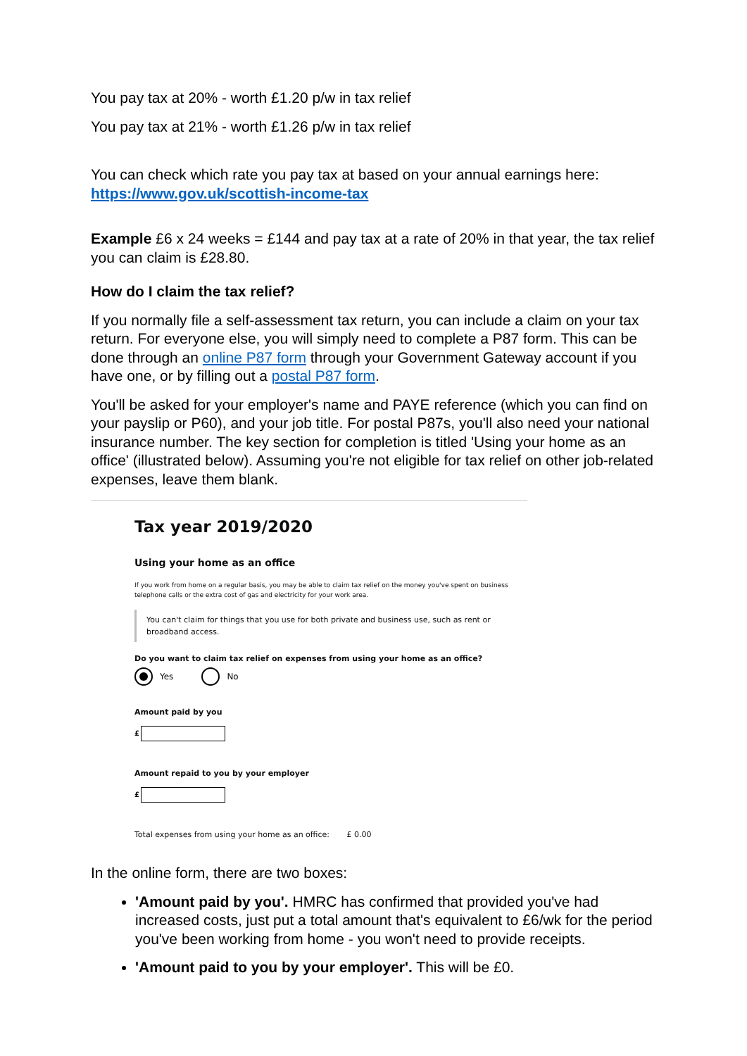You pay tax at 20% - worth £1.20 p/w in tax relief
You pay tax at 21% - worth £1.26 p/w in tax relief
You can check which rate you pay tax at based on your annual earnings here:
https://www.gov.uk/scottish-income-tax
Example £6 x 24 weeks = £144 and pay tax at a rate of 20% in that year, the tax relief you can claim is £28.80.
How do I claim the tax relief?
If you normally file a self-assessment tax return, you can include a claim on your tax return. For everyone else, you will simply need to complete a P87 form. This can be done through an online P87 form through your Government Gateway account if you have one, or by filling out a postal P87 form.
You'll be asked for your employer's name and PAYE reference (which you can find on your payslip or P60), and your job title. For postal P87s, you'll also need your national insurance number. The key section for completion is titled 'Using your home as an office' (illustrated below). Assuming you're not eligible for tax relief on other job-related expenses, leave them blank.
Tax year 2019/2020
Using your home as an office
If you work from home on a regular basis, you may be able to claim tax relief on the money you've spent on business telephone calls or the extra cost of gas and electricity for your work area.
You can't claim for things that you use for both private and business use, such as rent or broadband access.
Do you want to claim tax relief on expenses from using your home as an office?
Yes No
Amount paid by you
£
Amount repaid to you by your employer
£
Total expenses from using your home as an office: £ 0.00
In the online form, there are two boxes:
'Amount paid by you'. HMRC has confirmed that provided you've had increased costs, just put a total amount that's equivalent to £6/wk for the period you've been working from home - you won't need to provide receipts.
'Amount paid to you by your employer'. This will be £0.